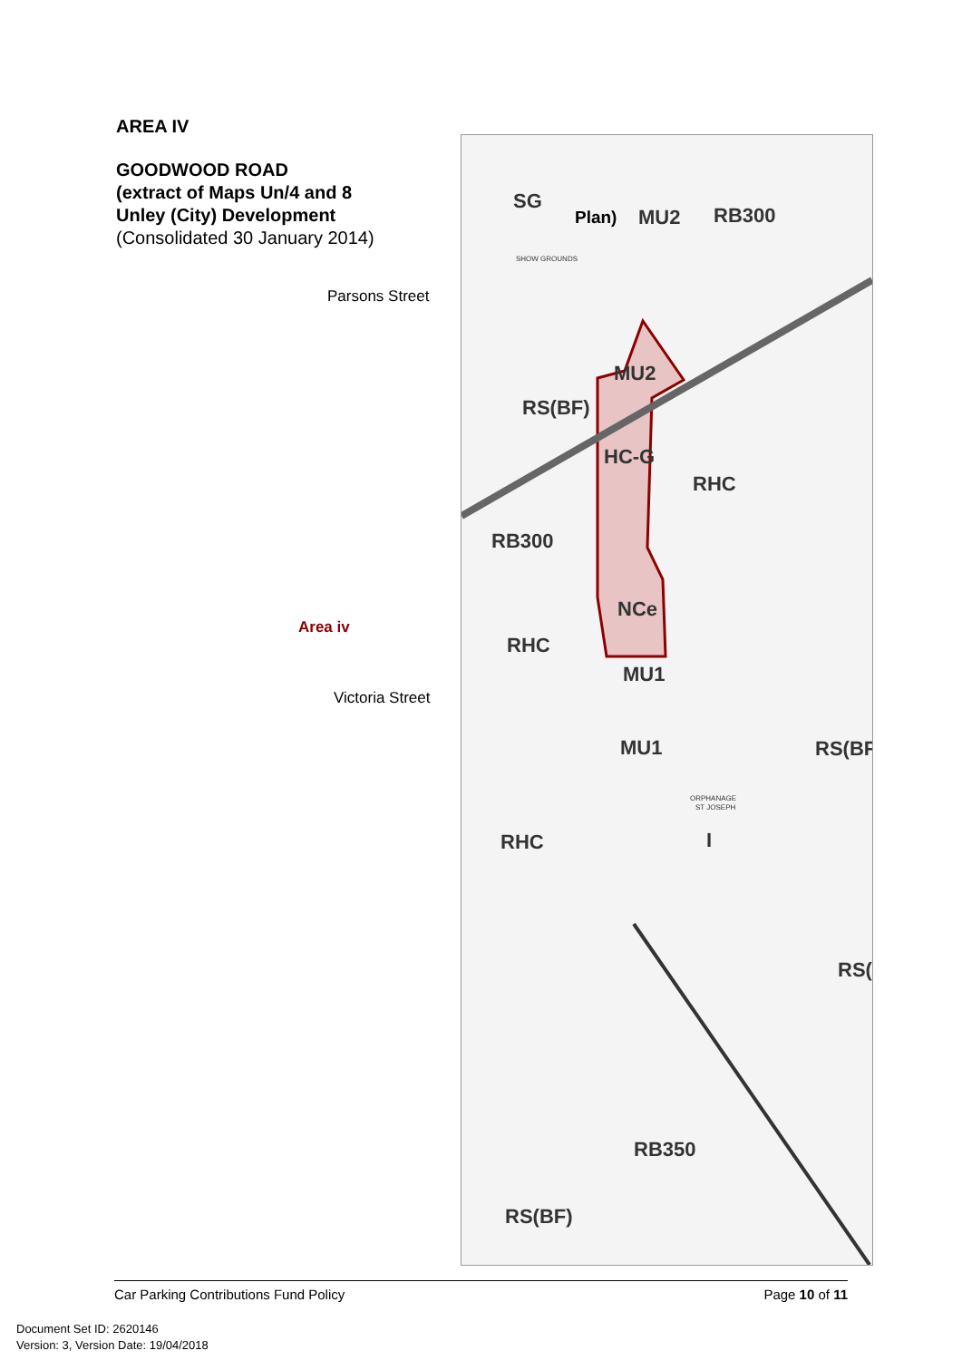AREA IV
GOODWOOD ROAD
(extract of Maps Un/4 and 8
Unley (City) Development
(Consolidated 30 January 2014)
Parsons Street
Area iv
Victoria Street
SG
Plan)
MU2
RB300
MU2
RS(BF)
HC-G
RHC
RB300
NCe
RHC
MU1
MU1
RS(BF
RHC
I
RS(
RB350
RS(BF)
SHOW GROUNDS
ORPHANAGE
ST JOSEPH
Car Parking Contributions Fund Policy Page 10 of 11
Document Set ID: 2620146
Version: 3, Version Date: 19/04/2018